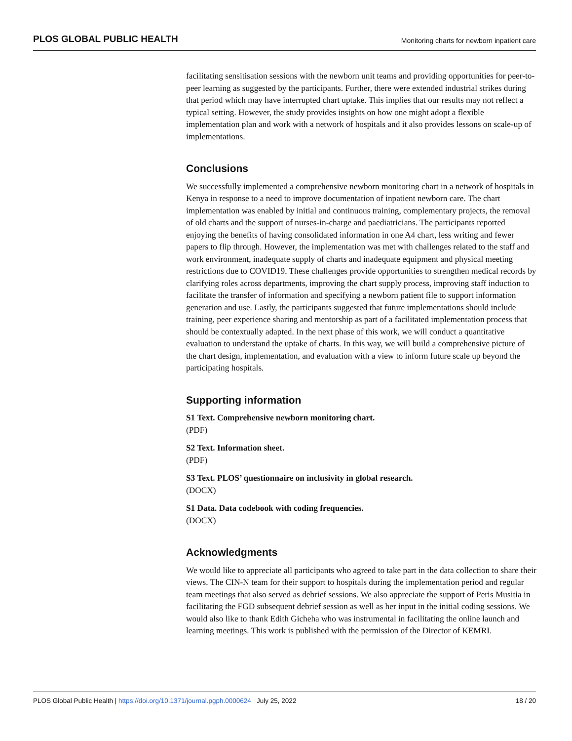PLOS GLOBAL PUBLIC HEALTH Monitoring charts for newborn inpatient care
facilitating sensitisation sessions with the newborn unit teams and providing opportunities for peer-to-peer learning as suggested by the participants. Further, there were extended industrial strikes during that period which may have interrupted chart uptake. This implies that our results may not reflect a typical setting. However, the study provides insights on how one might adopt a flexible implementation plan and work with a network of hospitals and it also provides lessons on scale-up of implementations.
Conclusions
We successfully implemented a comprehensive newborn monitoring chart in a network of hospitals in Kenya in response to a need to improve documentation of inpatient newborn care. The chart implementation was enabled by initial and continuous training, complementary projects, the removal of old charts and the support of nurses-in-charge and paediatricians. The participants reported enjoying the benefits of having consolidated information in one A4 chart, less writing and fewer papers to flip through. However, the implementation was met with challenges related to the staff and work environment, inadequate supply of charts and inadequate equipment and physical meeting restrictions due to COVID19. These challenges provide opportunities to strengthen medical records by clarifying roles across departments, improving the chart supply process, improving staff induction to facilitate the transfer of information and specifying a newborn patient file to support information generation and use. Lastly, the participants suggested that future implementations should include training, peer experience sharing and mentorship as part of a facilitated implementation process that should be contextually adapted. In the next phase of this work, we will conduct a quantitative evaluation to understand the uptake of charts. In this way, we will build a comprehensive picture of the chart design, implementation, and evaluation with a view to inform future scale up beyond the participating hospitals.
Supporting information
S1 Text. Comprehensive newborn monitoring chart.
(PDF)
S2 Text. Information sheet.
(PDF)
S3 Text. PLOS’ questionnaire on inclusivity in global research.
(DOCX)
S1 Data. Data codebook with coding frequencies.
(DOCX)
Acknowledgments
We would like to appreciate all participants who agreed to take part in the data collection to share their views. The CIN-N team for their support to hospitals during the implementation period and regular team meetings that also served as debrief sessions. We also appreciate the support of Peris Musitia in facilitating the FGD subsequent debrief session as well as her input in the initial coding sessions. We would also like to thank Edith Gicheha who was instrumental in facilitating the online launch and learning meetings. This work is published with the permission of the Director of KEMRI.
PLOS Global Public Health | https://doi.org/10.1371/journal.pgph.0000624 July 25, 2022 18 / 20